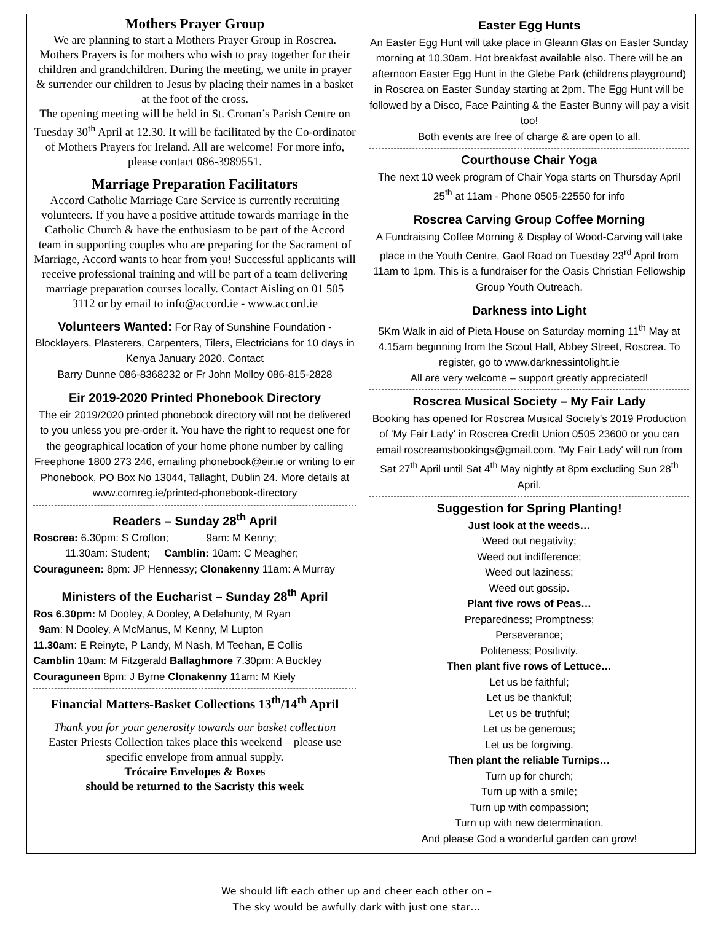Mothers Prayer Group
We are planning to start a Mothers Prayer Group in Roscrea. Mothers Prayers is for mothers who wish to pray together for their children and grandchildren. During the meeting, we unite in prayer & surrender our children to Jesus by placing their names in a basket at the foot of the cross.
The opening meeting will be held in St. Cronan’s Parish Centre on Tuesday 30<sup>th</sup> April at 12.30. It will be facilitated by the Co-ordinator of Mothers Prayers for Ireland. All are welcome! For more info, please contact 086-3989551.
Marriage Preparation Facilitators
Accord Catholic Marriage Care Service is currently recruiting volunteers. If you have a positive attitude towards marriage in the Catholic Church & have the enthusiasm to be part of the Accord team in supporting couples who are preparing for the Sacrament of Marriage, Accord wants to hear from you! Successful applicants will receive professional training and will be part of a team delivering marriage preparation courses locally. Contact Aisling on 01 505 3112 or by email to info@accord.ie - www.accord.ie
Volunteers Wanted: For Ray of Sunshine Foundation - Blocklayers, Plasterers, Carpenters, Tilers, Electricians for 10 days in Kenya January 2020. Contact
Barry Dunne 086-8368232 or Fr John Molloy 086-815-2828
Eir 2019-2020 Printed Phonebook Directory
The eir 2019/2020 printed phonebook directory will not be delivered to you unless you pre-order it. You have the right to request one for the geographical location of your home phone number by calling Freephone 1800 273 246, emailing phonebook@eir.ie or writing to eir Phonebook, PO Box No 13044, Tallaght, Dublin 24. More details at www.comreg.ie/printed-phonebook-directory
Readers – Sunday 28<sup>th</sup> April
Roscrea: 6.30pm: S Crofton; 9am: M Kenny;
11.30am: Student; Camblin: 10am: C Meagher;
Couraguneen: 8pm: JP Hennessy; Clonakenny 11am: A Murray
Ministers of the Eucharist – Sunday 28<sup>th</sup> April
Ros 6.30pm: M Dooley, A Dooley, A Delahunty, M Ryan
9am: N Dooley, A McManus, M Kenny, M Lupton
11.30am: E Reinyte, P Landy, M Nash, M Teehan, E Collis
Camblin 10am: M Fitzgerald Ballaghmore 7.30pm: A Buckley
Couraguneen 8pm: J Byrne Clonakenny 11am: M Kiely
Financial Matters-Basket Collections 13<sup>th</sup>/14<sup>th</sup> April
Thank you for your generosity towards our basket collection
Easter Priests Collection takes place this weekend – please use specific envelope from annual supply.
Trócaire Envelopes & Boxes
should be returned to the Sacristy this week
Easter Egg Hunts
An Easter Egg Hunt will take place in Gleann Glas on Easter Sunday morning at 10.30am. Hot breakfast available also. There will be an afternoon Easter Egg Hunt in the Glebe Park (childrens playground) in Roscrea on Easter Sunday starting at 2pm. The Egg Hunt will be followed by a Disco, Face Painting & the Easter Bunny will pay a visit too!
Both events are free of charge & are open to all.
Courthouse Chair Yoga
The next 10 week program of Chair Yoga starts on Thursday April 25<sup>th</sup> at 11am - Phone 0505-22550 for info
Roscrea Carving Group Coffee Morning
A Fundraising Coffee Morning & Display of Wood-Carving will take place in the Youth Centre, Gaol Road on Tuesday 23<sup>rd</sup> April from 11am to 1pm. This is a fundraiser for the Oasis Christian Fellowship Group Youth Outreach.
Darkness into Light
5Km Walk in aid of Pieta House on Saturday morning 11<sup>th</sup> May at 4.15am beginning from the Scout Hall, Abbey Street, Roscrea. To register, go to www.darknessintolight.ie
All are very welcome – support greatly appreciated!
Roscrea Musical Society – My Fair Lady
Booking has opened for Roscrea Musical Society's 2019 Production of 'My Fair Lady' in Roscrea Credit Union 0505 23600 or you can email roscreamsbookings@gmail.com. 'My Fair Lady' will run from Sat 27<sup>th</sup> April until Sat 4<sup>th</sup> May nightly at 8pm excluding Sun 28<sup>th</sup> April.
Suggestion for Spring Planting!
Just look at the weeds…
Weed out negativity;
Weed out indifference;
Weed out laziness;
Weed out gossip.
Plant five rows of Peas…
Preparedness; Promptness;
Perseverance;
Politeness; Positivity.
Then plant five rows of Lettuce…
Let us be faithful;
Let us be thankful;
Let us be truthful;
Let us be generous;
Let us be forgiving.
Then plant the reliable Turnips…
Turn up for church;
Turn up with a smile;
Turn up with compassion;
Turn up with new determination.
And please God a wonderful garden can grow!
We should lift each other up and cheer each other on –
The sky would be awfully dark with just one star…